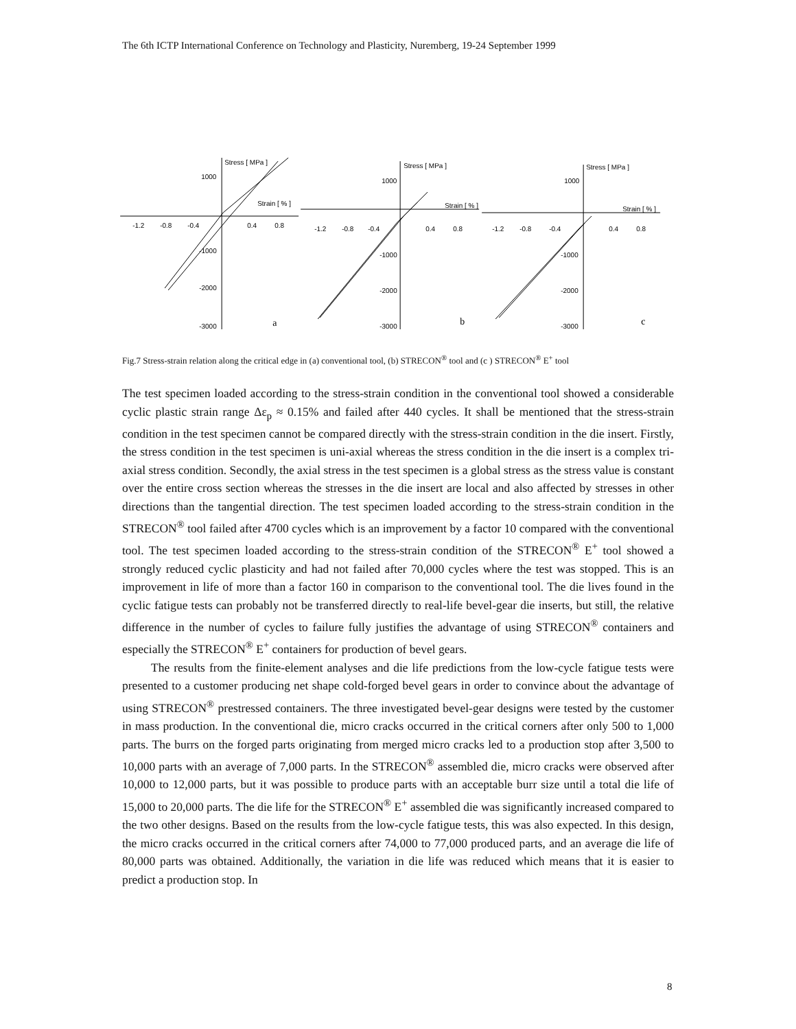The 6th ICTP International Conference on Technology and Plasticity, Nuremberg, 19-24 September 1999
Stress [ MPa ]
Strain [ % ]
1000
-1.2
-0.8
-0.4
0.4
0.8
-1000
-2000
-3000
a
Stress [ MPa ]
Strain [ % ]
1000
-1.2
-0.8
-0.4
0.4
0.8
-1000
-2000
-3000
b
Stress [ MPa ]
Strain [ % ]
1000
-1.2
-0.8
-0.4
0.4
0.8
-1000
-2000
-3000
c
Fig.7 Stress-strain relation along the critical edge in (a) conventional tool, (b) STRECON<sup>®</sup> tool and (c ) STRECON<sup>®</sup> E<sup>+</sup> tool
The test specimen loaded according to the stress-strain condition in the conventional tool showed a considerable cyclic plastic strain range Δε<sub>p</sub> ≈ 0.15% and failed after 440 cycles. It shall be mentioned that the stress-strain condition in the test specimen cannot be compared directly with the stress-strain condition in the die insert. Firstly, the stress condition in the test specimen is uni-axial whereas the stress condition in the die insert is a complex tri-axial stress condition. Secondly, the axial stress in the test specimen is a global stress as the stress value is constant over the entire cross section whereas the stresses in the die insert are local and also affected by stresses in other directions than the tangential direction. The test specimen loaded according to the stress-strain condition in the STRECON<sup>®</sup> tool failed after 4700 cycles which is an improvement by a factor 10 compared with the conventional tool. The test specimen loaded according to the stress-strain condition of the STRECON<sup>®</sup> E<sup>+</sup> tool showed a strongly reduced cyclic plasticity and had not failed after 70,000 cycles where the test was stopped. This is an improvement in life of more than a factor 160 in comparison to the conventional tool. The die lives found in the cyclic fatigue tests can probably not be transferred directly to real-life bevel-gear die inserts, but still, the relative difference in the number of cycles to failure fully justifies the advantage of using STRECON<sup>®</sup> containers and especially the STRECON<sup>®</sup> E<sup>+</sup> containers for production of bevel gears.
The results from the finite-element analyses and die life predictions from the low-cycle fatigue tests were presented to a customer producing net shape cold-forged bevel gears in order to convince about the advantage of using STRECON<sup>®</sup> prestressed containers. The three investigated bevel-gear designs were tested by the customer in mass production. In the conventional die, micro cracks occurred in the critical corners after only 500 to 1,000 parts. The burrs on the forged parts originating from merged micro cracks led to a production stop after 3,500 to 10,000 parts with an average of 7,000 parts. In the STRECON<sup>®</sup> assembled die, micro cracks were observed after 10,000 to 12,000 parts, but it was possible to produce parts with an acceptable burr size until a total die life of 15,000 to 20,000 parts. The die life for the STRECON<sup>®</sup> E<sup>+</sup> assembled die was significantly increased compared to the two other designs. Based on the results from the low-cycle fatigue tests, this was also expected. In this design, the micro cracks occurred in the critical corners after 74,000 to 77,000 produced parts, and an average die life of 80,000 parts was obtained. Additionally, the variation in die life was reduced which means that it is easier to predict a production stop. In
8